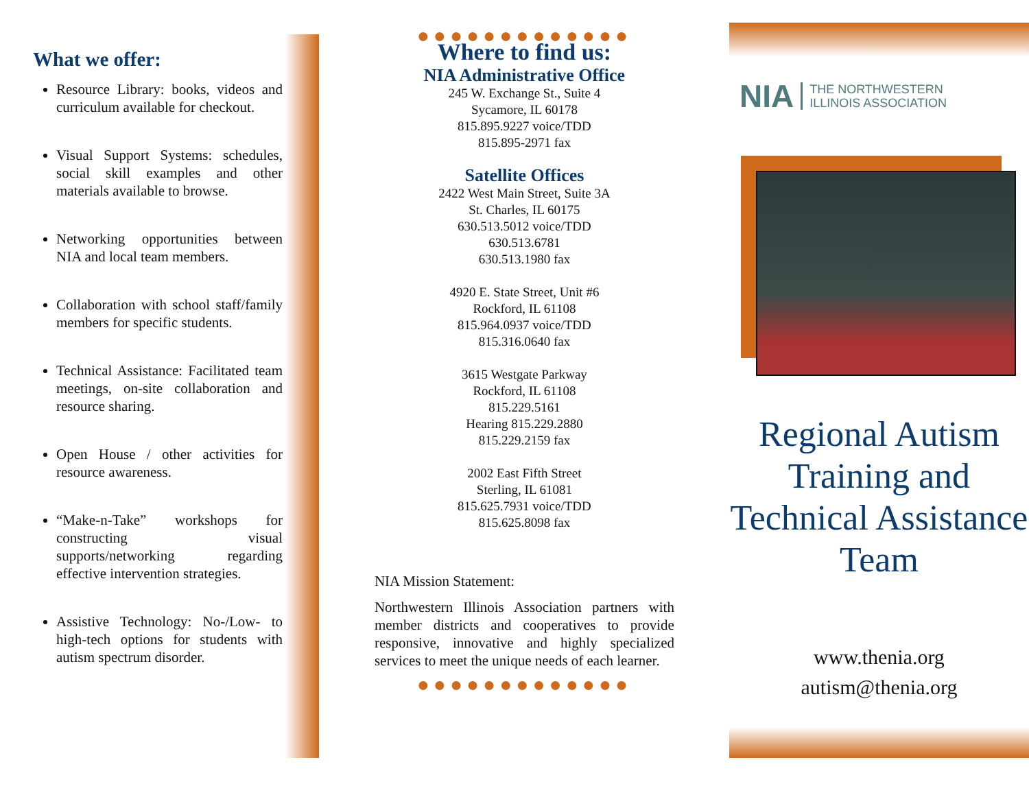What we offer:
Resource Library: books, videos and curriculum available for checkout.
Visual Support Systems: schedules, social skill examples and other materials available to browse.
Networking opportunities between NIA and local team members.
Collaboration with school staff/family members for specific students.
Technical Assistance: Facilitated team meetings, on-site collaboration and resource sharing.
Open House / other activities for resource awareness.
“Make-n-Take” workshops for constructing visual supports/networking regarding effective intervention strategies.
Assistive Technology: No-/Low- to high-tech options for students with autism spectrum disorder.
●●●●●●●●●●●●●
Where to find us:
NIA Administrative Office
245 W. Exchange St., Suite 4
Sycamore, IL 60178
815.895.9227 voice/TDD
815.895-2971 fax
Satellite Offices
2422 West Main Street, Suite 3A
St. Charles, IL 60175
630.513.5012 voice/TDD
630.513.6781
630.513.1980 fax
4920 E. State Street, Unit #6
Rockford, IL 61108
815.964.0937 voice/TDD
815.316.0640 fax
3615 Westgate Parkway
Rockford, IL 61108
815.229.5161
Hearing 815.229.2880
815.229.2159 fax
2002 East Fifth Street
Sterling, IL 61081
815.625.7931 voice/TDD
815.625.8098 fax
NIA Mission Statement:
Northwestern Illinois Association partners with member districts and cooperatives to provide responsive, innovative and highly specialized services to meet the unique needs of each learner.
●●●●●●●●●●●●●
NIA THE NORTHWESTERN
ILLINOIS ASSOCIATION
Regional Autism Training and Technical Assistance Team
www.thenia.org
autism@thenia.org